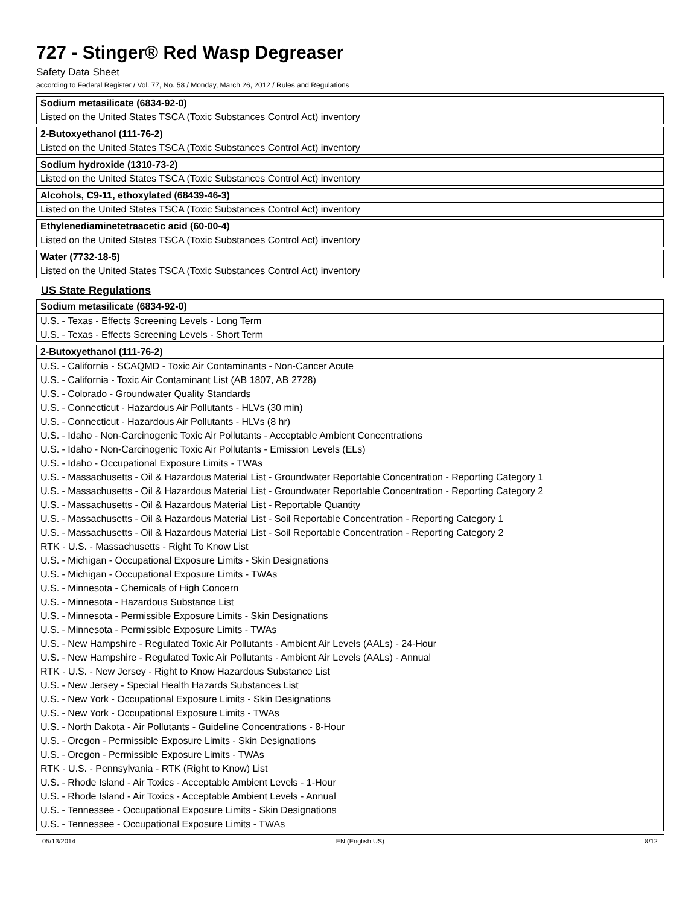727 - Stinger® Red Wasp Degreaser
Safety Data Sheet
according to Federal Register / Vol. 77, No. 58 / Monday, March 26, 2012 / Rules and Regulations
| Sodium metasilicate (6834-92-0) |
| --- |
| Listed on the United States TSCA (Toxic Substances Control Act) inventory |
| 2-Butoxyethanol (111-76-2) |
| --- |
| Listed on the United States TSCA (Toxic Substances Control Act) inventory |
| Sodium hydroxide (1310-73-2) |
| --- |
| Listed on the United States TSCA (Toxic Substances Control Act) inventory |
| Alcohols, C9-11, ethoxylated (68439-46-3) |
| --- |
| Listed on the United States TSCA (Toxic Substances Control Act) inventory |
| Ethylenediaminetetraacetic acid (60-00-4) |
| --- |
| Listed on the United States TSCA (Toxic Substances Control Act) inventory |
| Water (7732-18-5) |
| --- |
| Listed on the United States TSCA (Toxic Substances Control Act) inventory |
US State Regulations
| Sodium metasilicate (6834-92-0) |
| --- |
| U.S. - Texas - Effects Screening Levels - Long Term |
| U.S. - Texas - Effects Screening Levels - Short Term |
| 2-Butoxyethanol (111-76-2) |
| --- |
| U.S. - California - SCAQMD - Toxic Air Contaminants - Non-Cancer Acute |
| U.S. - California - Toxic Air Contaminant List (AB 1807, AB 2728) |
| U.S. - Colorado - Groundwater Quality Standards |
| U.S. - Connecticut - Hazardous Air Pollutants - HLVs (30 min) |
| U.S. - Connecticut - Hazardous Air Pollutants - HLVs (8 hr) |
| U.S. - Idaho - Non-Carcinogenic Toxic Air Pollutants - Acceptable Ambient Concentrations |
| U.S. - Idaho - Non-Carcinogenic Toxic Air Pollutants - Emission Levels (ELs) |
| U.S. - Idaho - Occupational Exposure Limits - TWAs |
| U.S. - Massachusetts - Oil & Hazardous Material List - Groundwater Reportable Concentration - Reporting Category 1 |
| U.S. - Massachusetts - Oil & Hazardous Material List - Groundwater Reportable Concentration - Reporting Category 2 |
| U.S. - Massachusetts - Oil & Hazardous Material List - Reportable Quantity |
| U.S. - Massachusetts - Oil & Hazardous Material List - Soil Reportable Concentration - Reporting Category 1 |
| U.S. - Massachusetts - Oil & Hazardous Material List - Soil Reportable Concentration - Reporting Category 2 |
| RTK - U.S. - Massachusetts - Right To Know List |
| U.S. - Michigan - Occupational Exposure Limits - Skin Designations |
| U.S. - Michigan - Occupational Exposure Limits - TWAs |
| U.S. - Minnesota - Chemicals of High Concern |
| U.S. - Minnesota - Hazardous Substance List |
| U.S. - Minnesota - Permissible Exposure Limits - Skin Designations |
| U.S. - Minnesota - Permissible Exposure Limits - TWAs |
| U.S. - New Hampshire - Regulated Toxic Air Pollutants - Ambient Air Levels (AALs) - 24-Hour |
| U.S. - New Hampshire - Regulated Toxic Air Pollutants - Ambient Air Levels (AALs) - Annual |
| RTK - U.S. - New Jersey - Right to Know Hazardous Substance List |
| U.S. - New Jersey - Special Health Hazards Substances List |
| U.S. - New York - Occupational Exposure Limits - Skin Designations |
| U.S. - New York - Occupational Exposure Limits - TWAs |
| U.S. - North Dakota - Air Pollutants - Guideline Concentrations - 8-Hour |
| U.S. - Oregon - Permissible Exposure Limits - Skin Designations |
| U.S. - Oregon - Permissible Exposure Limits - TWAs |
| RTK - U.S. - Pennsylvania - RTK (Right to Know) List |
| U.S. - Rhode Island - Air Toxics - Acceptable Ambient Levels - 1-Hour |
| U.S. - Rhode Island - Air Toxics - Acceptable Ambient Levels - Annual |
| U.S. - Tennessee - Occupational Exposure Limits - Skin Designations |
| U.S. - Tennessee - Occupational Exposure Limits - TWAs |
05/13/2014 EN (English US) 8/12